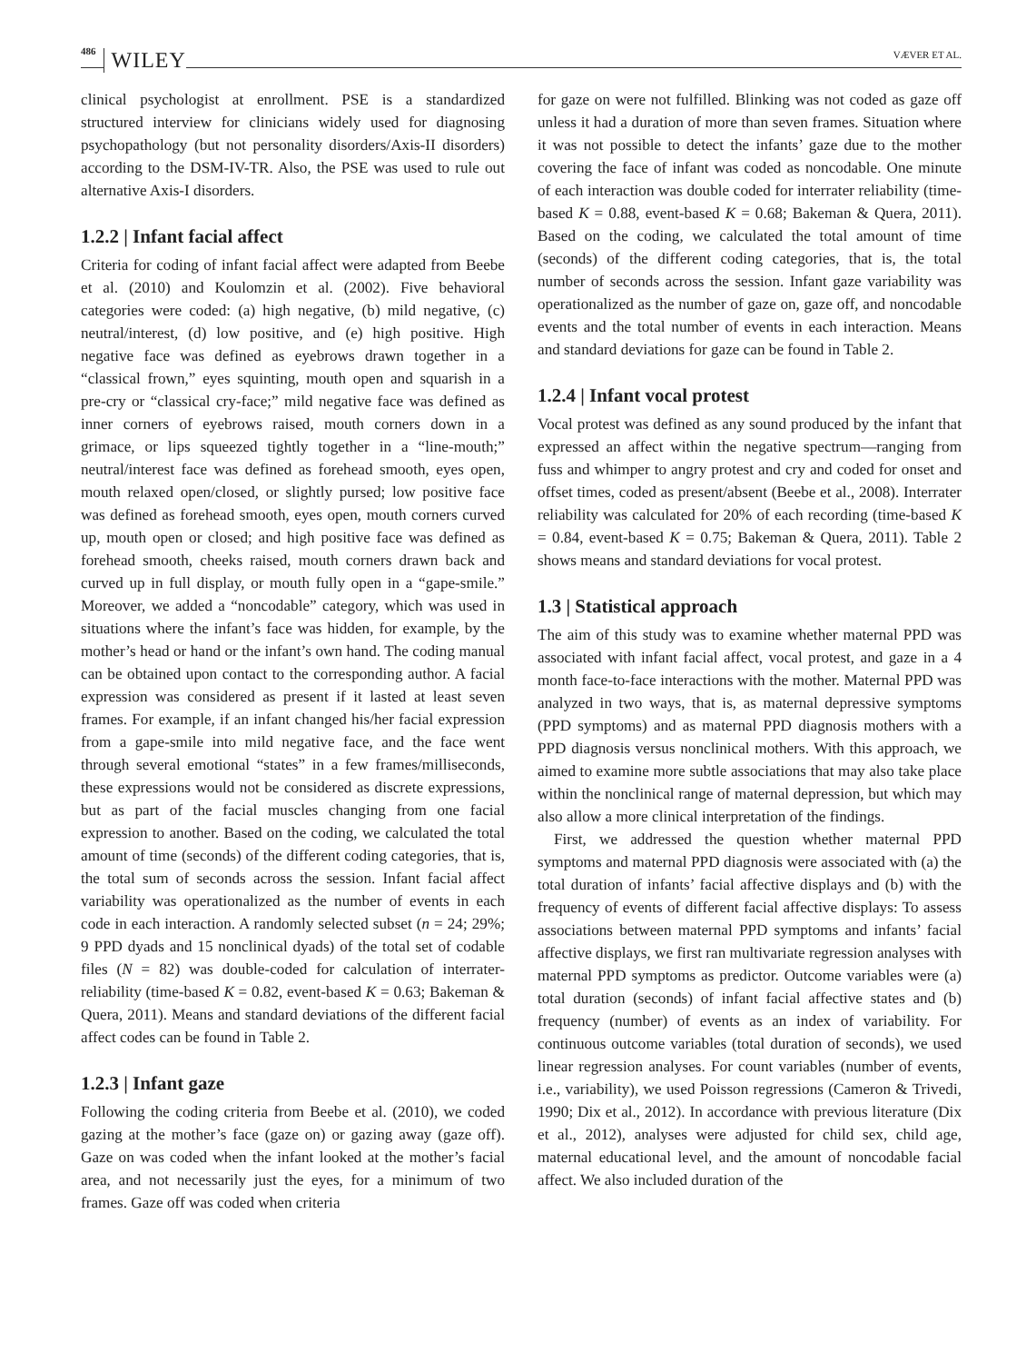486 WILEY VÆVER ET AL.
clinical psychologist at enrollment. PSE is a standardized structured interview for clinicians widely used for diagnosing psychopathology (but not personality disorders/Axis-II disorders) according to the DSM-IV-TR. Also, the PSE was used to rule out alternative Axis-I disorders.
1.2.2 | Infant facial affect
Criteria for coding of infant facial affect were adapted from Beebe et al. (2010) and Koulomzin et al. (2002). Five behavioral categories were coded: (a) high negative, (b) mild negative, (c) neutral/interest, (d) low positive, and (e) high positive. High negative face was defined as eyebrows drawn together in a “classical frown,” eyes squinting, mouth open and squarish in a pre-cry or “classical cry-face;” mild negative face was defined as inner corners of eyebrows raised, mouth corners down in a grimace, or lips squeezed tightly together in a “line-mouth;” neutral/interest face was defined as forehead smooth, eyes open, mouth relaxed open/closed, or slightly pursed; low positive face was defined as forehead smooth, eyes open, mouth corners curved up, mouth open or closed; and high positive face was defined as forehead smooth, cheeks raised, mouth corners drawn back and curved up in full display, or mouth fully open in a “gape-smile.” Moreover, we added a “noncodable” category, which was used in situations where the infant’s face was hidden, for example, by the mother’s head or hand or the infant’s own hand. The coding manual can be obtained upon contact to the corresponding author. A facial expression was considered as present if it lasted at least seven frames. For example, if an infant changed his/her facial expression from a gape-smile into mild negative face, and the face went through several emotional “states” in a few frames/milliseconds, these expressions would not be considered as discrete expressions, but as part of the facial muscles changing from one facial expression to another. Based on the coding, we calculated the total amount of time (seconds) of the different coding categories, that is, the total sum of seconds across the session. Infant facial affect variability was operationalized as the number of events in each code in each interaction. A randomly selected subset (n = 24; 29%; 9 PPD dyads and 15 nonclinical dyads) of the total set of codable files (N = 82) was double-coded for calculation of interrater-reliability (time-based K = 0.82, event-based K = 0.63; Bakeman & Quera, 2011). Means and standard deviations of the different facial affect codes can be found in Table 2.
1.2.3 | Infant gaze
Following the coding criteria from Beebe et al. (2010), we coded gazing at the mother’s face (gaze on) or gazing away (gaze off). Gaze on was coded when the infant looked at the mother’s facial area, and not necessarily just the eyes, for a minimum of two frames. Gaze off was coded when criteria
for gaze on were not fulfilled. Blinking was not coded as gaze off unless it had a duration of more than seven frames. Situation where it was not possible to detect the infants’ gaze due to the mother covering the face of infant was coded as noncodable. One minute of each interaction was double coded for interrater reliability (time-based K = 0.88, event-based K = 0.68; Bakeman & Quera, 2011). Based on the coding, we calculated the total amount of time (seconds) of the different coding categories, that is, the total number of seconds across the session. Infant gaze variability was operationalized as the number of gaze on, gaze off, and noncodable events and the total number of events in each interaction. Means and standard deviations for gaze can be found in Table 2.
1.2.4 | Infant vocal protest
Vocal protest was defined as any sound produced by the infant that expressed an affect within the negative spectrum––ranging from fuss and whimper to angry protest and cry and coded for onset and offset times, coded as present/absent (Beebe et al., 2008). Interrater reliability was calculated for 20% of each recording (time-based K = 0.84, event-based K = 0.75; Bakeman & Quera, 2011). Table 2 shows means and standard deviations for vocal protest.
1.3 | Statistical approach
The aim of this study was to examine whether maternal PPD was associated with infant facial affect, vocal protest, and gaze in a 4 month face-to-face interactions with the mother. Maternal PPD was analyzed in two ways, that is, as maternal depressive symptoms (PPD symptoms) and as maternal PPD diagnosis mothers with a PPD diagnosis versus nonclinical mothers. With this approach, we aimed to examine more subtle associations that may also take place within the nonclinical range of maternal depression, but which may also allow a more clinical interpretation of the findings.
First, we addressed the question whether maternal PPD symptoms and maternal PPD diagnosis were associated with (a) the total duration of infants’ facial affective displays and (b) with the frequency of events of different facial affective displays: To assess associations between maternal PPD symptoms and infants’ facial affective displays, we first ran multivariate regression analyses with maternal PPD symptoms as predictor. Outcome variables were (a) total duration (seconds) of infant facial affective states and (b) frequency (number) of events as an index of variability. For continuous outcome variables (total duration of seconds), we used linear regression analyses. For count variables (number of events, i.e., variability), we used Poisson regressions (Cameron & Trivedi, 1990; Dix et al., 2012). In accordance with previous literature (Dix et al., 2012), analyses were adjusted for child sex, child age, maternal educational level, and the amount of noncodable facial affect. We also included duration of the